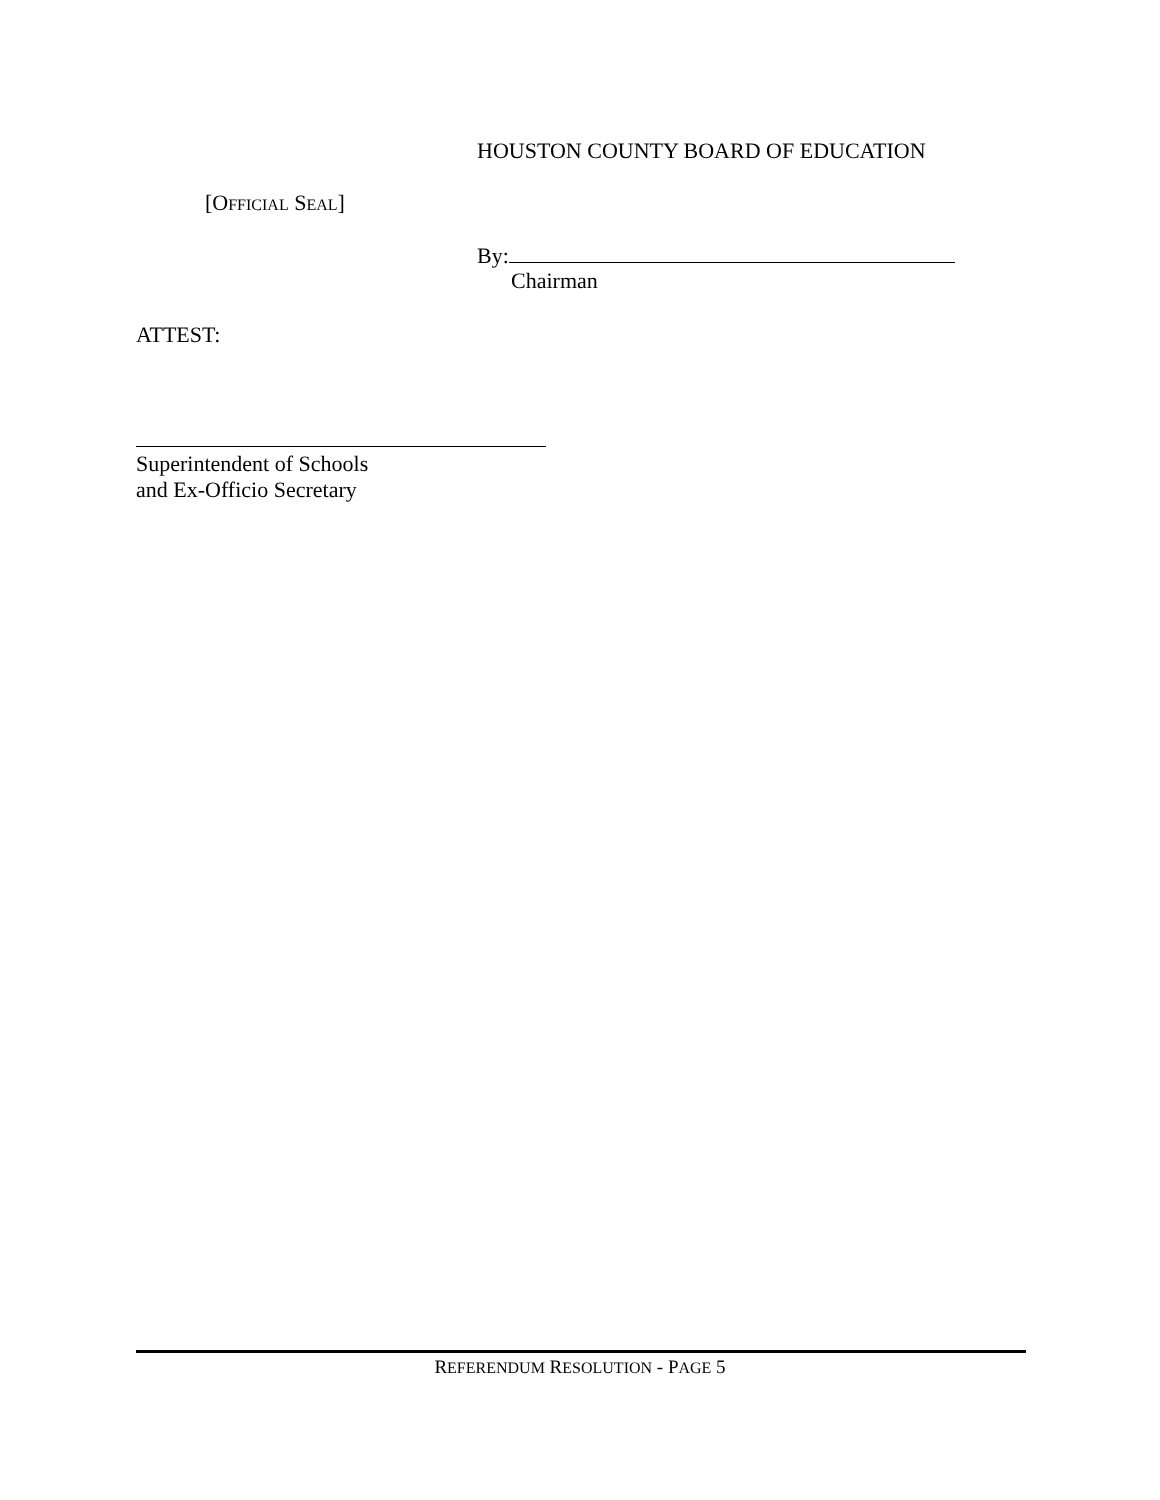HOUSTON COUNTY BOARD OF EDUCATION
[OFFICIAL SEAL]
By:
Chairman
ATTEST:
Superintendent of Schools
and Ex-Officio Secretary
REFERENDUM RESOLUTION - PAGE 5